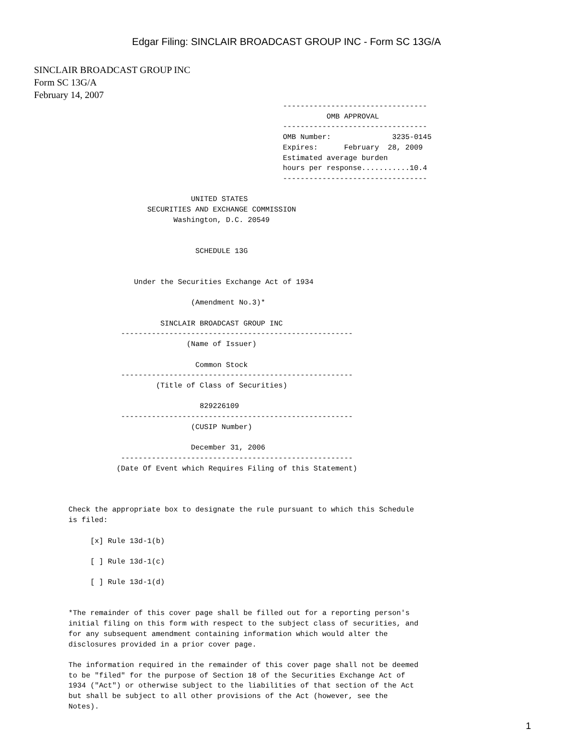Edgar Filing: SINCLAIR BROADCAST GROUP INC - Form SC 13G/A
SINCLAIR BROADCAST GROUP INC
Form SC 13G/A
February 14, 2007
                                                 ---------------------------------
                                                           OMB APPROVAL
                                                 ---------------------------------
                                                 OMB Number:              3235-0145
                                                 Expires:      February  28, 2009
                                                 Estimated average burden
                                                 hours per response...........10.4
                                                 ---------------------------------

                            UNITED STATES
                  SECURITIES AND EXCHANGE COMMISSION
                        Washington, D.C. 20549


                             SCHEDULE 13G


               Under the Securities Exchange Act of 1934

                            (Amendment No.3)*

                     SINCLAIR BROADCAST GROUP INC
            -----------------------------------------------------
                           (Name of Issuer)

                             Common Stock
            -----------------------------------------------------
                    (Title of Class of Securities)

                              829226109
            -----------------------------------------------------
                            (CUSIP Number)

                            December 31, 2006
            -----------------------------------------------------
           (Date Of Event which Requires Filing of this Statement)



Check the appropriate box to designate the rule pursuant to which this Schedule
is filed:

     [x] Rule 13d-1(b)

     [ ] Rule 13d-1(c)

     [ ] Rule 13d-1(d)


*The remainder of this cover page shall be filled out for a reporting person's
initial filing on this form with respect to the subject class of securities, and
for any subsequent amendment containing information which would alter the
disclosures provided in a prior cover page.

The information required in the remainder of this cover page shall not be deemed
to be "filed" for the purpose of Section 18 of the Securities Exchange Act of
1934 ("Act") or otherwise subject to the liabilities of that section of the Act
but shall be subject to all other provisions of the Act (however, see the
Notes).
1